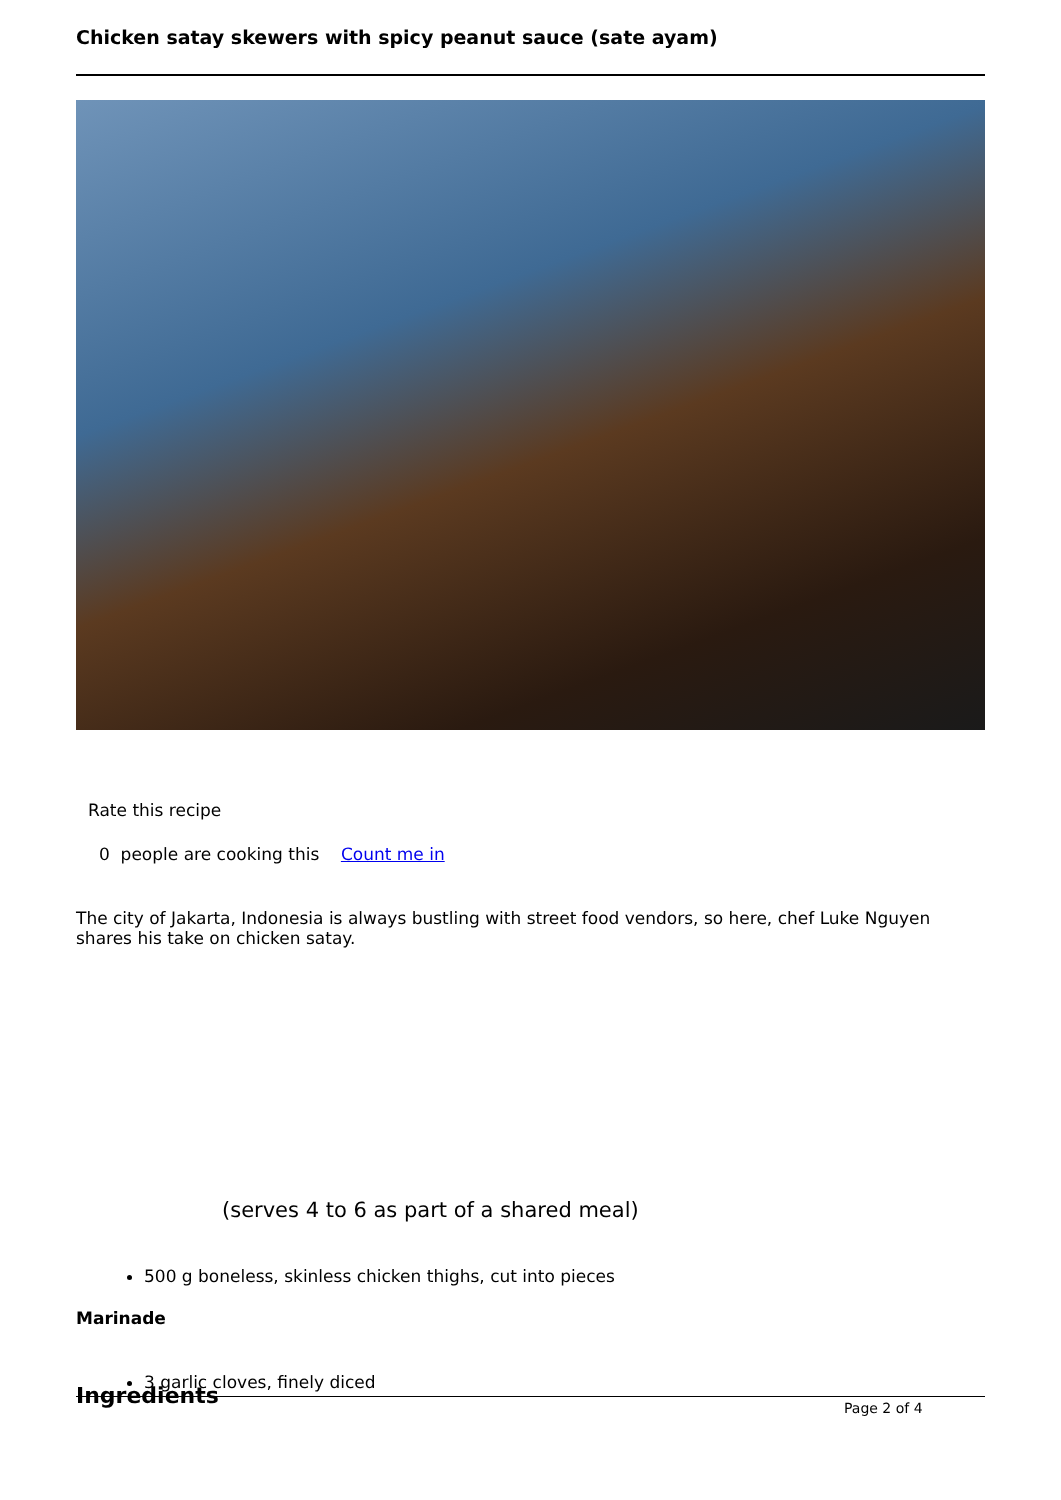Chicken satay skewers with spicy peanut sauce (sate ayam)
Rate this recipe
0 people are cooking this Count me in
The city of Jakarta, Indonesia is always bustling with street food vendors, so here, chef Luke Nguyen shares his take on chicken satay.
(serves 4 to 6 as part of a shared meal)
500 g boneless, skinless chicken thighs, cut into pieces
Marinade
3 garlic cloves, finely diced
Ingredients
Page 2 of 4